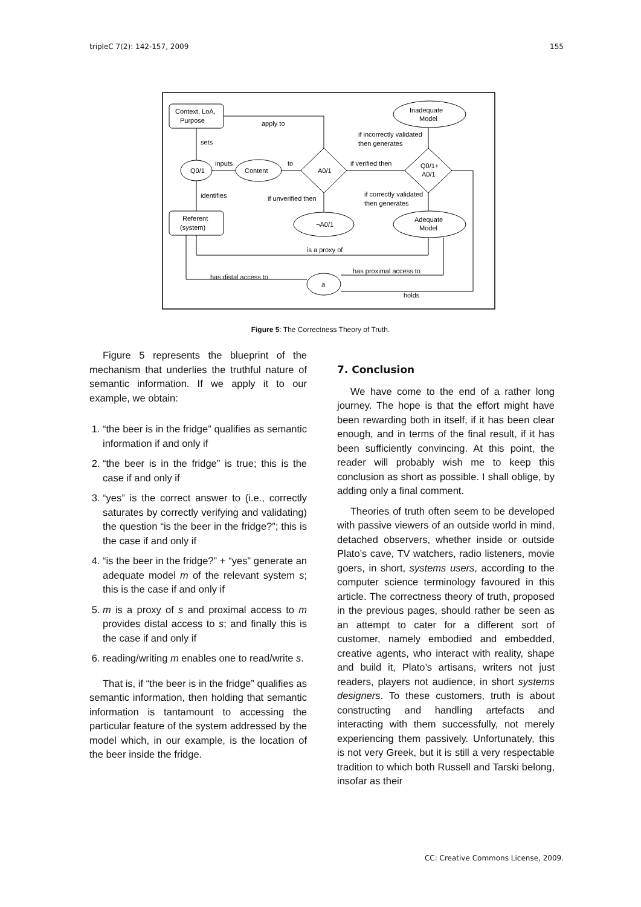tripleC 7(2): 142-157, 2009 155
Context, LoA,
Purpose
apply to
sets
Q0/1
inputs
Content
to
A0/1
if verified then
Q0/1+
A0/1
Inadequate
Model
if incorrectly validated
then generates
identifies
if unverified then
if correctly validated
then generates
Referent
(system)
¬A0/1
Adequate
Model
is a proxy of
has distal access to
has proximal access to
a
holds
Figure 5: The Correctness Theory of Truth.
Figure 5 represents the blueprint of the mechanism that underlies the truthful nature of semantic information. If we apply it to our example, we obtain:
1. “the beer is in the fridge” qualifies as semantic information if and only if
2. “the beer is in the fridge” is true; this is the case if and only if
3. “yes” is the correct answer to (i.e., correctly saturates by correctly verifying and validating) the question “is the beer in the fridge?”; this is the case if and only if
4. “is the beer in the fridge?” + “yes” generate an adequate model m of the relevant system s; this is the case if and only if
5. m is a proxy of s and proximal access to m provides distal access to s; and finally this is the case if and only if
6. reading/writing m enables one to read/write s.
That is, if “the beer is in the fridge” qualifies as semantic information, then holding that semantic information is tantamount to accessing the particular feature of the system addressed by the model which, in our example, is the location of the beer inside the fridge.
7. Conclusion
We have come to the end of a rather long journey. The hope is that the effort might have been rewarding both in itself, if it has been clear enough, and in terms of the final result, if it has been sufficiently convincing. At this point, the reader will probably wish me to keep this conclusion as short as possible. I shall oblige, by adding only a final comment.
Theories of truth often seem to be developed with passive viewers of an outside world in mind, detached observers, whether inside or outside Plato’s cave, TV watchers, radio listeners, movie goers, in short, systems users, according to the computer science terminology favoured in this article. The correctness theory of truth, proposed in the previous pages, should rather be seen as an attempt to cater for a different sort of customer, namely embodied and embedded, creative agents, who interact with reality, shape and build it, Plato’s artisans, writers not just readers, players not audience, in short systems designers. To these customers, truth is about constructing and handling artefacts and interacting with them successfully, not merely experiencing them passively. Unfortunately, this is not very Greek, but it is still a very respectable tradition to which both Russell and Tarski belong, insofar as their
CC: Creative Commons License, 2009.